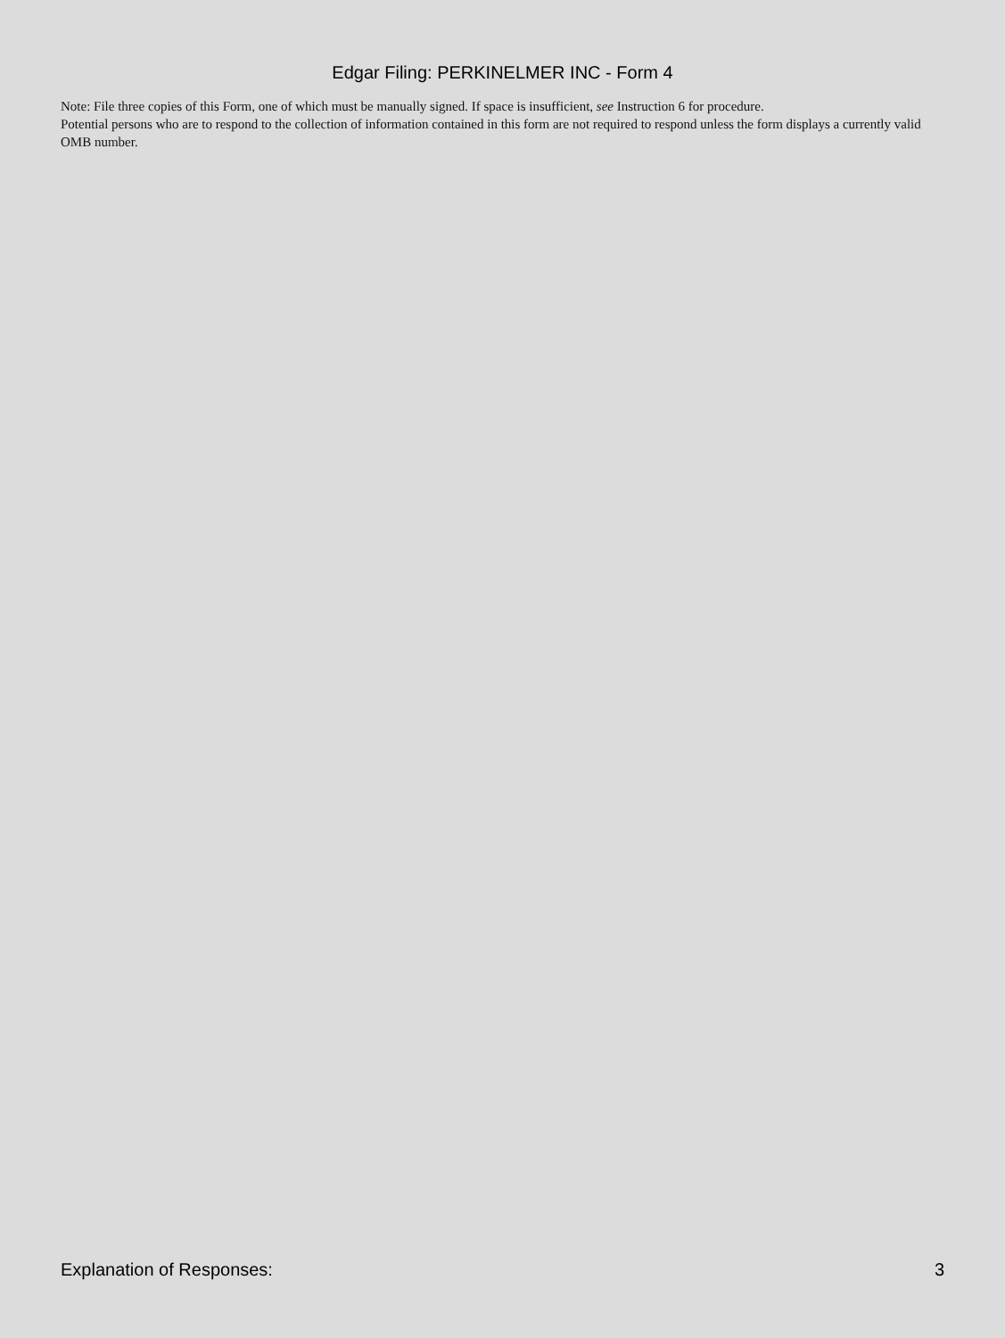Edgar Filing: PERKINELMER INC - Form 4
Note: File three copies of this Form, one of which must be manually signed. If space is insufficient, see Instruction 6 for procedure.
Potential persons who are to respond to the collection of information contained in this form are not required to respond unless the form displays a currently valid OMB number.
Explanation of Responses: 3